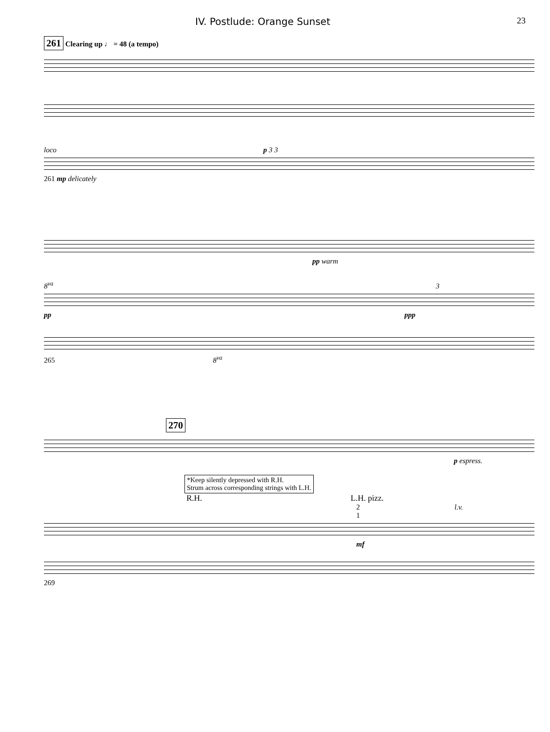IV. Postlude: Orange Sunset 23
261 Clearing up ♩ = 48 (a tempo)
loco p 3 3
261 mp delicately
pp warm
8<sup>va</sup> 3
pp ppp
265 8<sup>va</sup>
270
p espress.
*Keep silently depressed with R.H.
Strum across corresponding strings with L.H.
R.H. L.H. pizz.
2 l.v.
1
mf
269